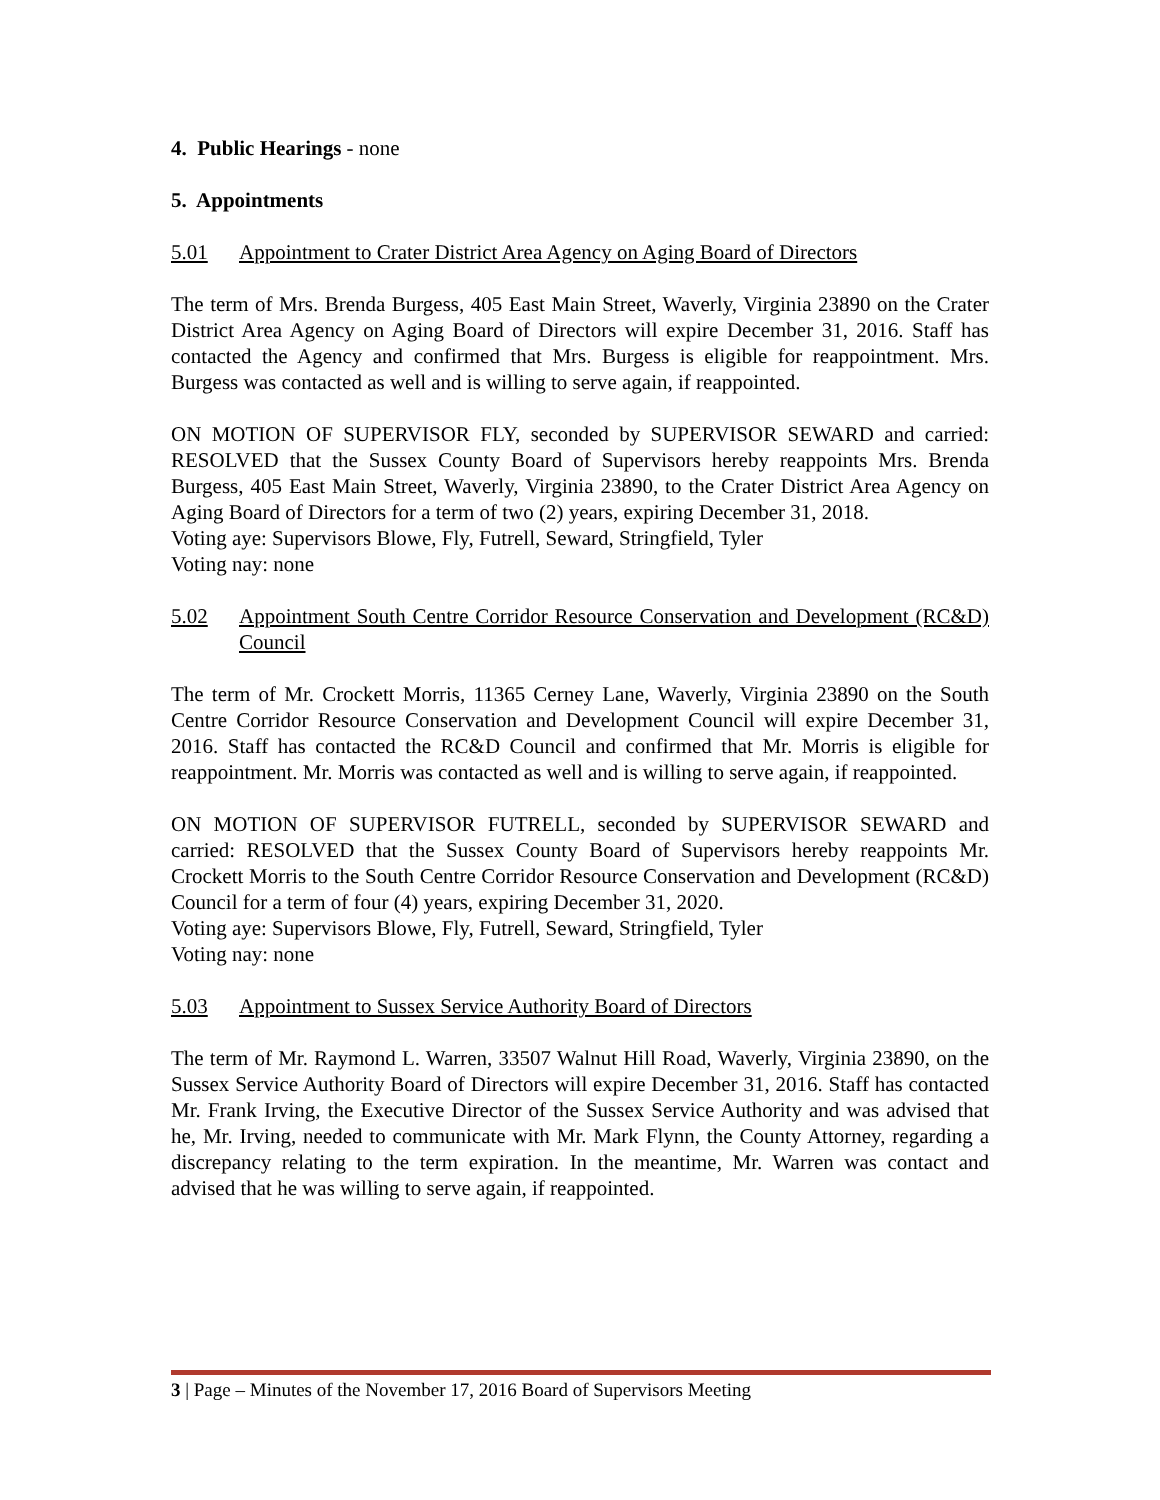4. Public Hearings - none
5. Appointments
5.01 Appointment to Crater District Area Agency on Aging Board of Directors
The term of Mrs. Brenda Burgess, 405 East Main Street, Waverly, Virginia 23890 on the Crater District Area Agency on Aging Board of Directors will expire December 31, 2016. Staff has contacted the Agency and confirmed that Mrs. Burgess is eligible for reappointment. Mrs. Burgess was contacted as well and is willing to serve again, if reappointed.
ON MOTION OF SUPERVISOR FLY, seconded by SUPERVISOR SEWARD and carried: RESOLVED that the Sussex County Board of Supervisors hereby reappoints Mrs. Brenda Burgess, 405 East Main Street, Waverly, Virginia 23890, to the Crater District Area Agency on Aging Board of Directors for a term of two (2) years, expiring December 31, 2018.
Voting aye: Supervisors Blowe, Fly, Futrell, Seward, Stringfield, Tyler
Voting nay: none
5.02 Appointment South Centre Corridor Resource Conservation and Development (RC&D) Council
The term of Mr. Crockett Morris, 11365 Cerney Lane, Waverly, Virginia 23890 on the South Centre Corridor Resource Conservation and Development Council will expire December 31, 2016. Staff has contacted the RC&D Council and confirmed that Mr. Morris is eligible for reappointment. Mr. Morris was contacted as well and is willing to serve again, if reappointed.
ON MOTION OF SUPERVISOR FUTRELL, seconded by SUPERVISOR SEWARD and carried: RESOLVED that the Sussex County Board of Supervisors hereby reappoints Mr. Crockett Morris to the South Centre Corridor Resource Conservation and Development (RC&D) Council for a term of four (4) years, expiring December 31, 2020.
Voting aye: Supervisors Blowe, Fly, Futrell, Seward, Stringfield, Tyler
Voting nay: none
5.03 Appointment to Sussex Service Authority Board of Directors
The term of Mr. Raymond L. Warren, 33507 Walnut Hill Road, Waverly, Virginia 23890, on the Sussex Service Authority Board of Directors will expire December 31, 2016. Staff has contacted Mr. Frank Irving, the Executive Director of the Sussex Service Authority and was advised that he, Mr. Irving, needed to communicate with Mr. Mark Flynn, the County Attorney, regarding a discrepancy relating to the term expiration. In the meantime, Mr. Warren was contact and advised that he was willing to serve again, if reappointed.
3 | Page – Minutes of the November 17, 2016 Board of Supervisors Meeting